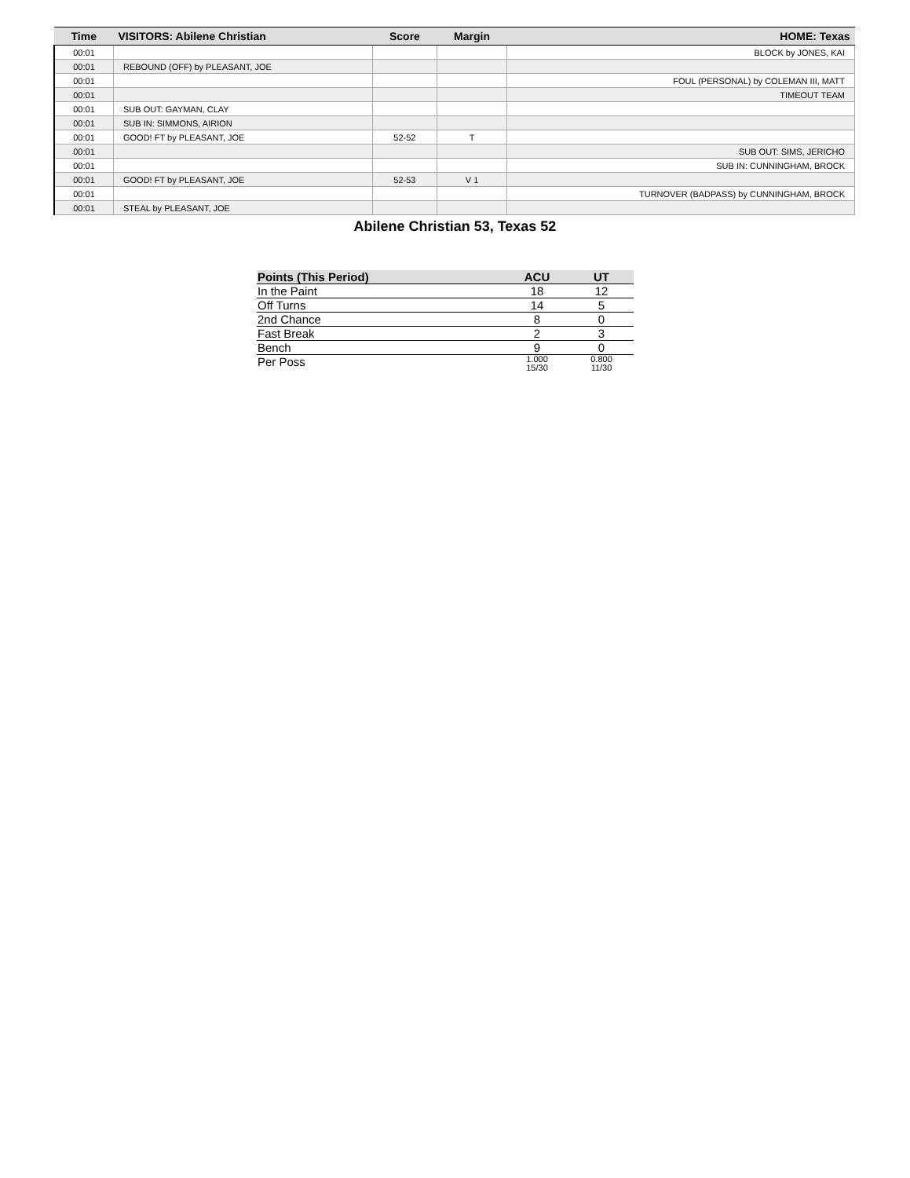| Time | VISITORS: Abilene Christian | Score | Margin | HOME: Texas |
| --- | --- | --- | --- | --- |
| 00:01 | | | | BLOCK by JONES, KAI |
| 00:01 | REBOUND (OFF) by PLEASANT, JOE | | | |
| 00:01 | | | | FOUL (PERSONAL) by COLEMAN III, MATT |
| 00:01 | | | | TIMEOUT TEAM |
| 00:01 | SUB OUT: GAYMAN, CLAY | | | |
| 00:01 | SUB IN: SIMMONS, AIRION | | | |
| 00:01 | GOOD! FT by PLEASANT, JOE | 52-52 | T | |
| 00:01 | | | | SUB OUT: SIMS, JERICHO |
| 00:01 | | | | SUB IN: CUNNINGHAM, BROCK |
| 00:01 | GOOD! FT by PLEASANT, JOE | 52-53 | V 1 | |
| 00:01 | | | | TURNOVER (BADPASS) by CUNNINGHAM, BROCK |
| 00:01 | STEAL by PLEASANT, JOE | | | |
Abilene Christian 53, Texas 52
| Points (This Period) | ACU | UT |
| --- | --- | --- |
| In the Paint | 18 | 12 |
| Off Turns | 14 | 5 |
| 2nd Chance | 8 | 0 |
| Fast Break | 2 | 3 |
| Bench | 9 | 0 |
| Per Poss | 1.000 15/30 | 0.800 11/30 |